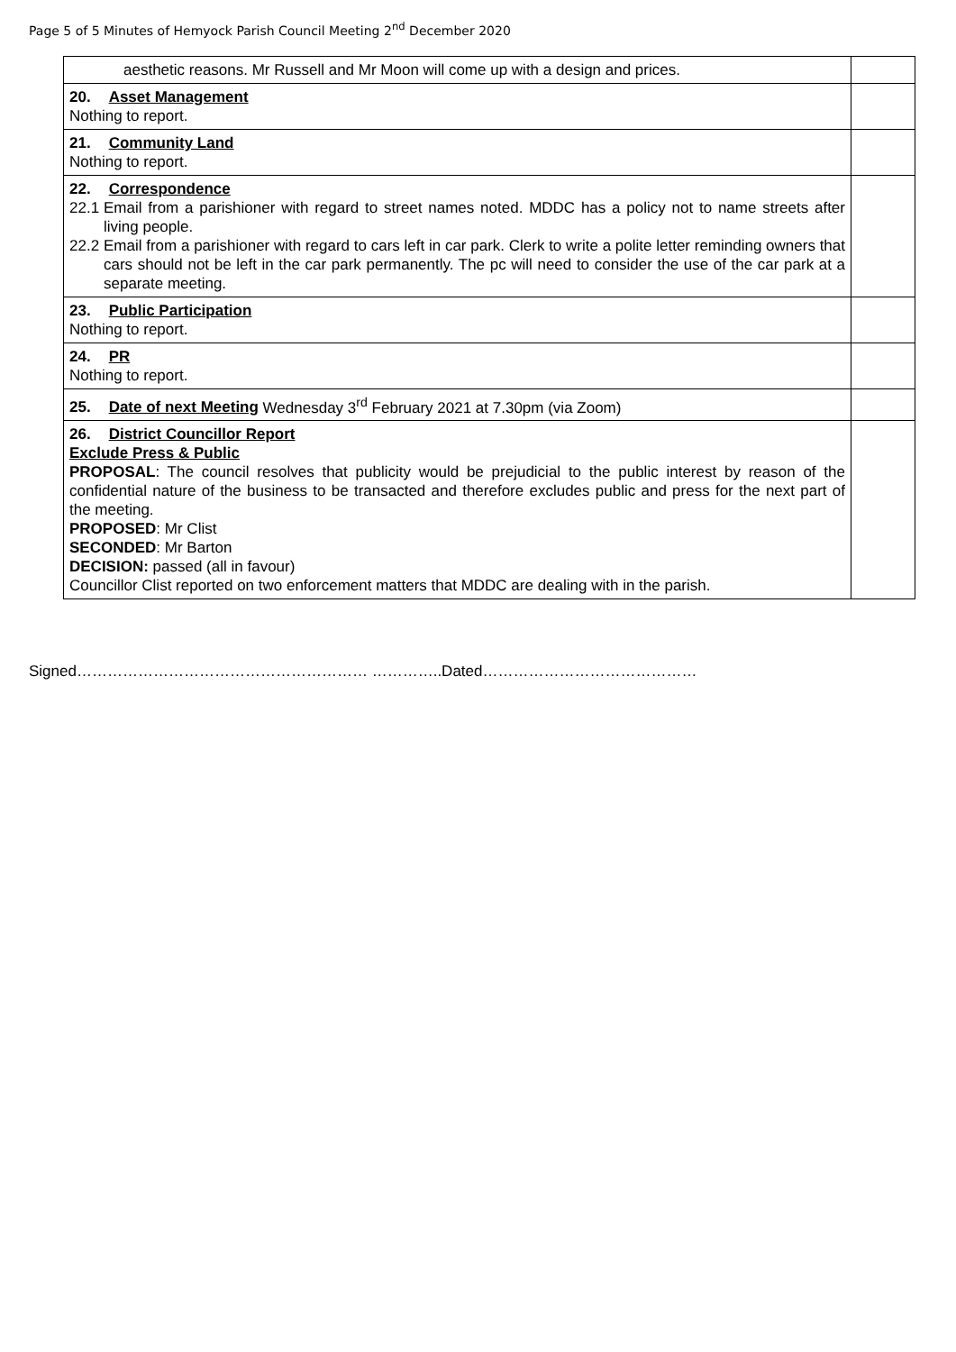Page 5 of 5 Minutes of Hemyock Parish Council Meeting 2<sup>nd</sup> December 2020
| aesthetic reasons. Mr Russell and Mr Moon will come up with a design and prices. | |
| 20. Asset Management Nothing to report. | |
| 21. Community Land Nothing to report. | |
| 22. Correspondence 22.1 Email from a parishioner with regard to street names noted. MDDC has a policy not to name streets after living people. 22.2 Email from a parishioner with regard to cars left in car park. Clerk to write a polite letter reminding owners that cars should not be left in the car park permanently. The pc will need to consider the use of the car park at a separate meeting. | |
| 23. Public Participation Nothing to report. | |
| 24. PR Nothing to report. | |
| 25. Date of next Meeting Wednesday 3<sup>rd</sup> February 2021 at 7.30pm (via Zoom) | |
| 26. District Councillor Report Exclude Press & Public PROPOSAL : The council resolves that publicity would be prejudicial to the public interest by reason of the confidential nature of the business to be transacted and therefore excludes public and press for the next part of the meeting. PROPOSED : Mr Clist SECONDED : Mr Barton DECISION: passed (all in favour) Councillor Clist reported on two enforcement matters that MDDC are dealing with in the parish. | |
Signed………………………………………………… …………..Dated……………………………………